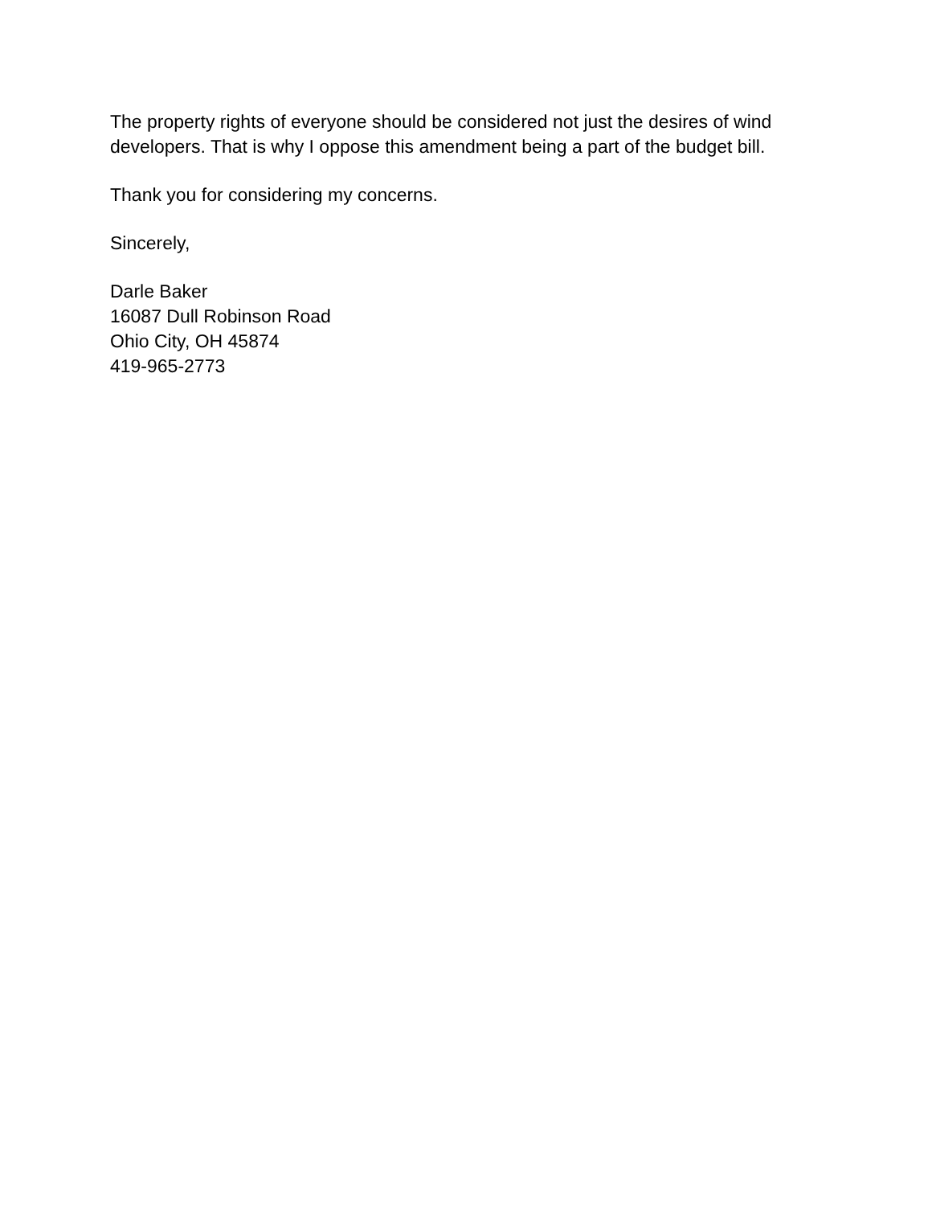The property rights of everyone should be considered not just the desires of wind developers. That is why I oppose this amendment being a part of the budget bill.
Thank you for considering my concerns.
Sincerely,
Darle Baker
16087 Dull Robinson Road
Ohio City, OH 45874
419-965-2773